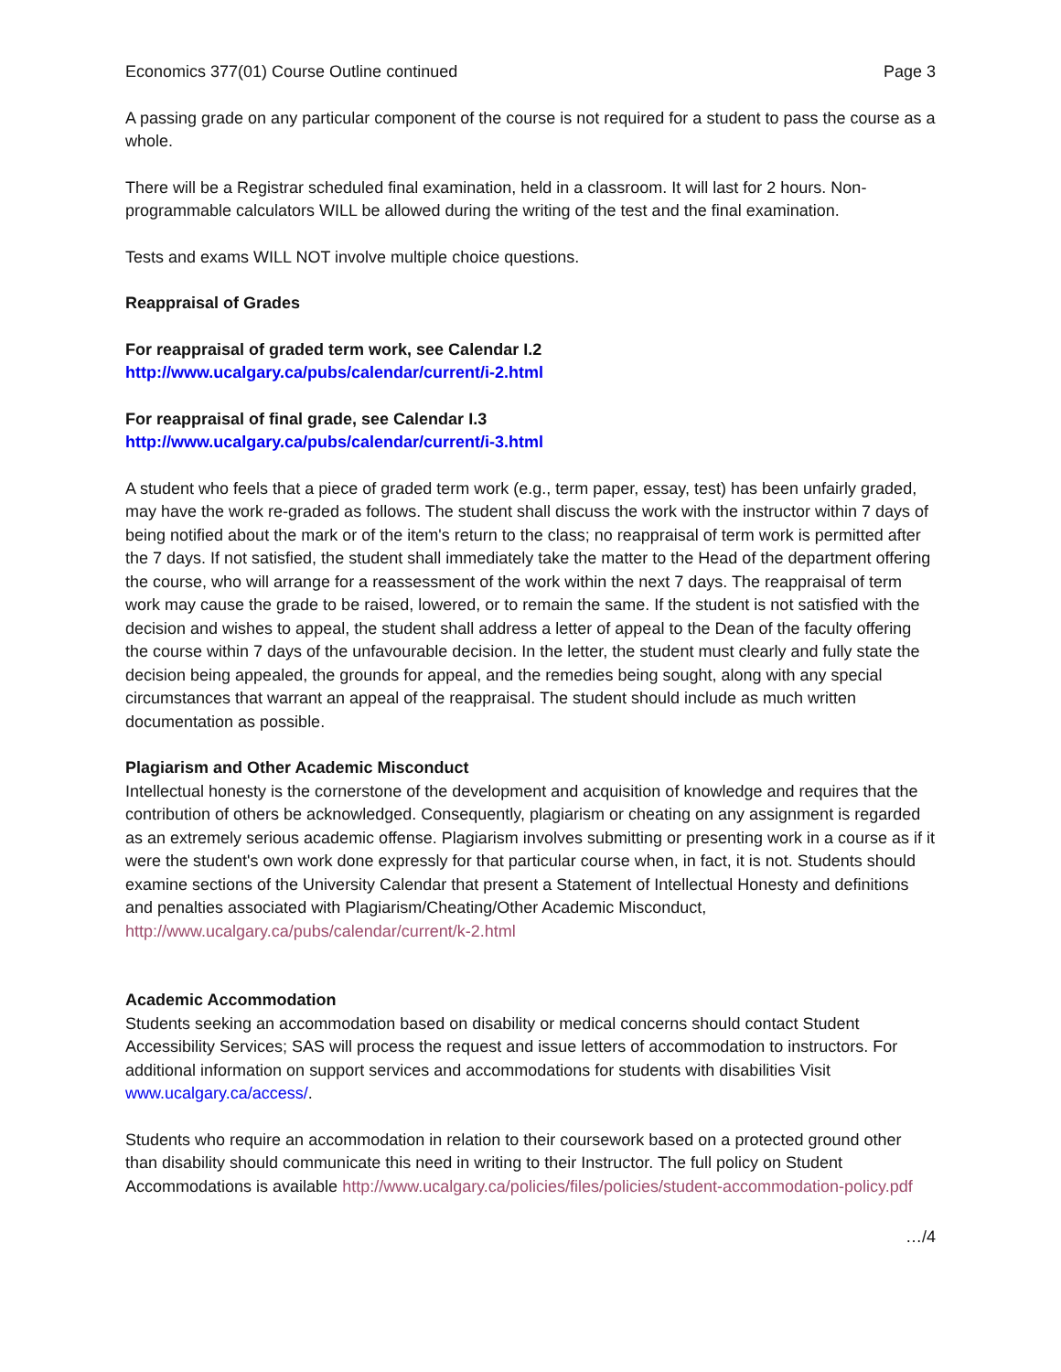Economics 377(01) Course Outline continued Page 3
A passing grade on any particular component of the course is not required for a student to pass the course as a whole.
There will be a Registrar scheduled final examination, held in a classroom. It will last for 2 hours. Non-programmable calculators WILL be allowed during the writing of the test and the final examination.
Tests and exams WILL NOT involve multiple choice questions.
Reappraisal of Grades
For reappraisal of graded term work, see Calendar I.2
http://www.ucalgary.ca/pubs/calendar/current/i-2.html
For reappraisal of final grade, see Calendar I.3
http://www.ucalgary.ca/pubs/calendar/current/i-3.html
A student who feels that a piece of graded term work (e.g., term paper, essay, test) has been unfairly graded, may have the work re-graded as follows. The student shall discuss the work with the instructor within 7 days of being notified about the mark or of the item's return to the class; no reappraisal of term work is permitted after the 7 days. If not satisfied, the student shall immediately take the matter to the Head of the department offering the course, who will arrange for a reassessment of the work within the next 7 days. The reappraisal of term work may cause the grade to be raised, lowered, or to remain the same. If the student is not satisfied with the decision and wishes to appeal, the student shall address a letter of appeal to the Dean of the faculty offering the course within 7 days of the unfavourable decision. In the letter, the student must clearly and fully state the decision being appealed, the grounds for appeal, and the remedies being sought, along with any special circumstances that warrant an appeal of the reappraisal. The student should include as much written documentation as possible.
Plagiarism and Other Academic Misconduct
Intellectual honesty is the cornerstone of the development and acquisition of knowledge and requires that the contribution of others be acknowledged. Consequently, plagiarism or cheating on any assignment is regarded as an extremely serious academic offense. Plagiarism involves submitting or presenting work in a course as if it were the student's own work done expressly for that particular course when, in fact, it is not. Students should examine sections of the University Calendar that present a Statement of Intellectual Honesty and definitions and penalties associated with Plagiarism/Cheating/Other Academic Misconduct, http://www.ucalgary.ca/pubs/calendar/current/k-2.html
Academic Accommodation
Students seeking an accommodation based on disability or medical concerns should contact Student Accessibility Services; SAS will process the request and issue letters of accommodation to instructors. For additional information on support services and accommodations for students with disabilities Visit www.ucalgary.ca/access/.
Students who require an accommodation in relation to their coursework based on a protected ground other than disability should communicate this need in writing to their Instructor. The full policy on Student Accommodations is available http://www.ucalgary.ca/policies/files/policies/student-accommodation-policy.pdf
…/4